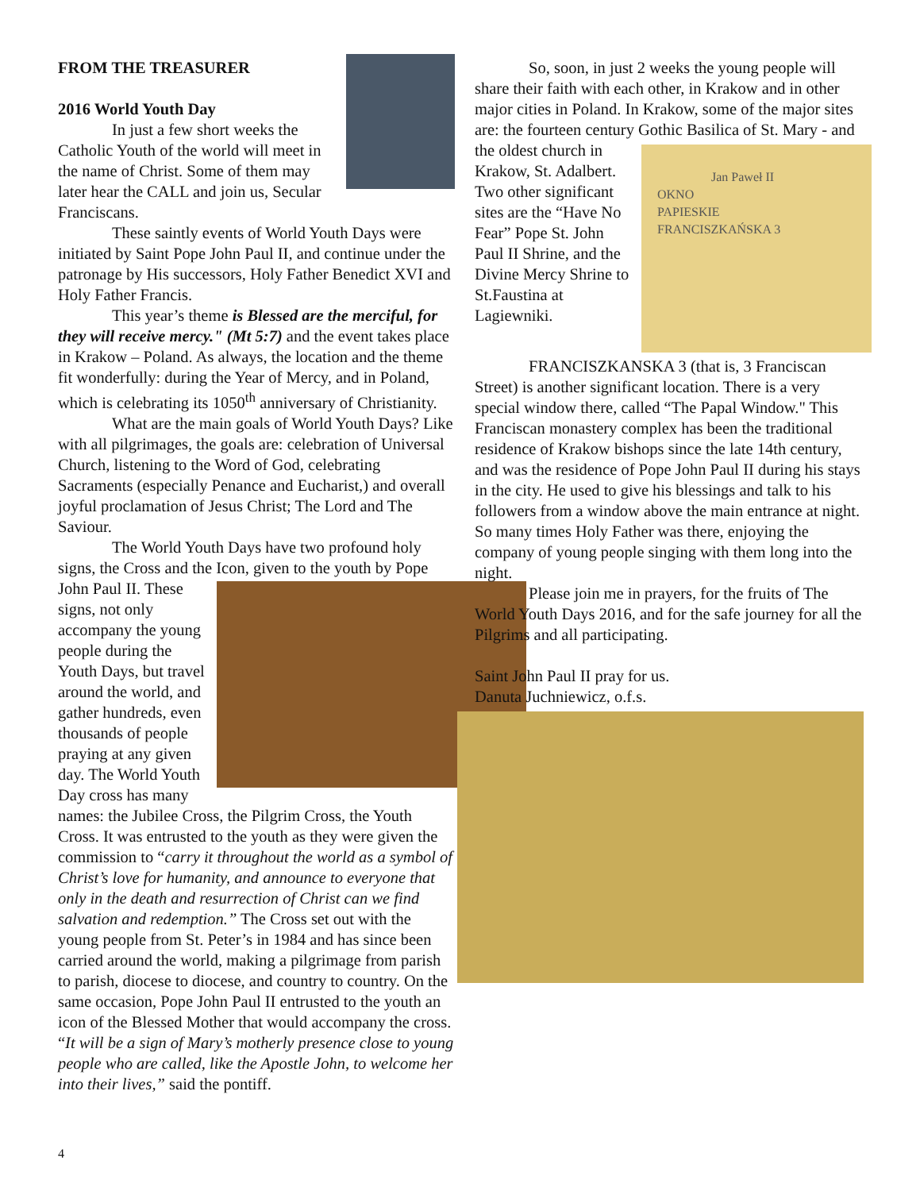FROM THE TREASURER
2016 World Youth Day
In just a few short weeks the Catholic Youth of the world will meet in the name of Christ. Some of them may later hear the CALL and join us, Secular Franciscans.
These saintly events of World Youth Days were initiated by Saint Pope John Paul II, and continue under the patronage by His successors, Holy Father Benedict XVI and Holy Father Francis.
This year’s theme is Blessed are the merciful, for they will receive mercy." (Mt 5:7) and the event takes place in Krakow – Poland. As always, the location and the theme fit wonderfully: during the Year of Mercy, and in Poland, which is celebrating its 1050<sup>th</sup> anniversary of Christianity.
What are the main goals of World Youth Days? Like with all pilgrimages, the goals are: celebration of Universal Church, listening to the Word of God, celebrating Sacraments (especially Penance and Eucharist,) and overall joyful proclamation of Jesus Christ; The Lord and The Saviour.
The World Youth Days have two profound holy signs, the Cross and the Icon, given to the youth by Pope John Paul II. These signs, not only accompany the young people during the Youth Days, but travel around the world, and gather hundreds, even thousands of people praying at any given day. The World Youth Day cross has many names: the Jubilee Cross, the Pilgrim Cross, the Youth Cross. It was entrusted to the youth as they were given the commission to “carry it throughout the world as a symbol of Christ’s love for humanity, and announce to everyone that only in the death and resurrection of Christ can we find salvation and redemption.” The Cross set out with the young people from St. Peter’s in 1984 and has since been carried around the world, making a pilgrimage from parish to parish, diocese to diocese, and country to country. On the same occasion, Pope John Paul II entrusted to the youth an icon of the Blessed Mother that would accompany the cross. “It will be a sign of Mary’s motherly presence close to young people who are called, like the Apostle John, to welcome her into their lives,” said the pontiff.
So, soon, in just 2 weeks the young people will share their faith with each other, in Krakow and in other major cities in Poland. In Krakow, some of the major sites are: the fourteen century Gothic Basilica of St. Mary - Jan Paweł II
OKNO
PAPIESKIE
FRANCISZKAŃSKA 3 and the oldest church in Krakow, St. Adalbert. Two other significant sites are the “Have No Fear” Pope St. John Paul II Shrine, and the Divine Mercy Shrine to St.Faustina at Lagiewniki.
FRANCISZKANSKA 3 (that is, 3 Franciscan Street) is another significant location. There is a very special window there, called “The Papal Window." This Franciscan monastery complex has been the traditional residence of Krakow bishops since the late 14th century, and was the residence of Pope John Paul II during his stays in the city. He used to give his blessings and talk to his followers from a window above the main entrance at night. So many times Holy Father was there, enjoying the company of young people singing with them long into the night.
Please join me in prayers, for the fruits of The World Youth Days 2016, and for the safe journey for all the Pilgrims and all participating.
Saint John Paul II pray for us.
Danuta Juchniewicz, o.f.s.
4